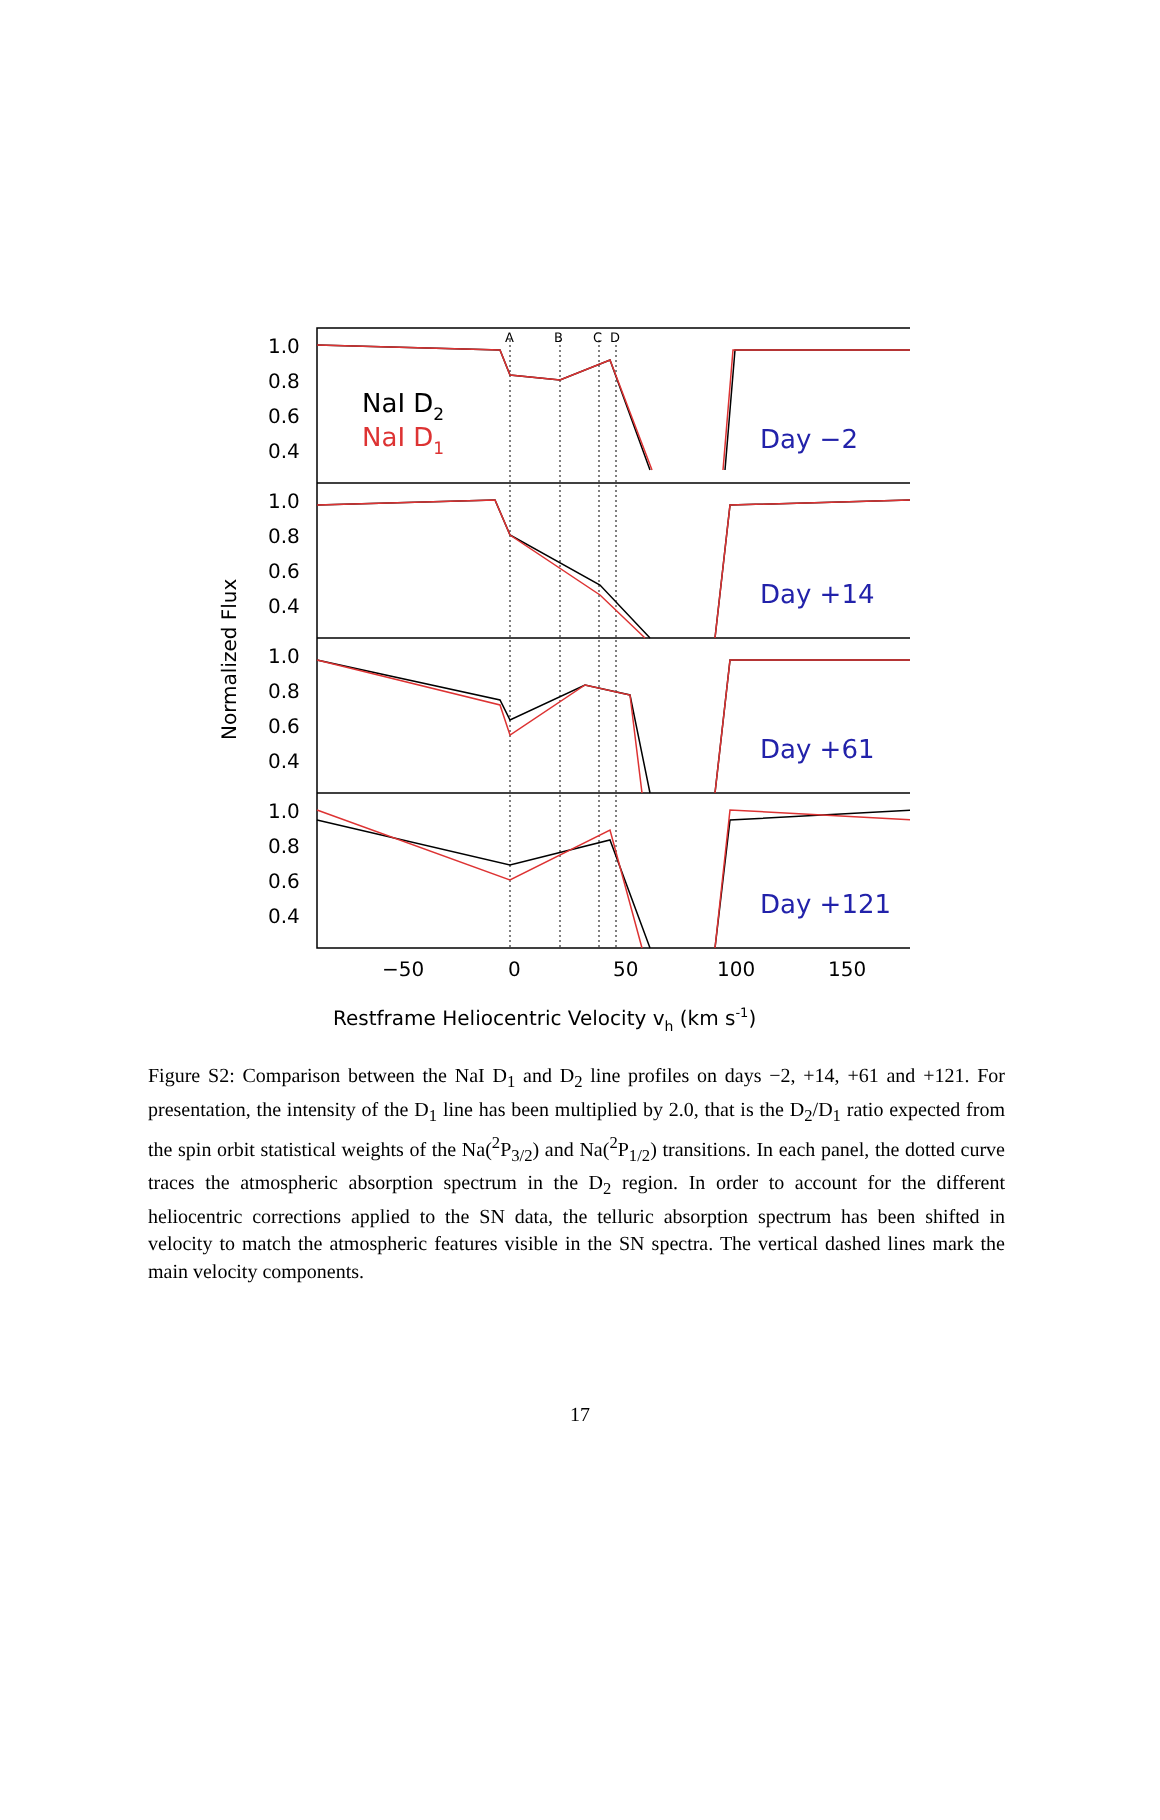1.0
0.8
0.6
0.4
1.0
0.8
0.6
0.4
1.0
0.8
0.6
0.4
1.0
0.8
0.6
0.4
−50
0
50
100
150
Restframe Heliocentric Velocity vh (km s-1)
Normalized Flux
A
B
C
D
NaI D2
NaI D1
Day −2
Day +14
Day +61
Day +121
Figure S2: Comparison between the NaI D<sub>1</sub> and D<sub>2</sub> line profiles on days −2, +14, +61 and +121. For presentation, the intensity of the D<sub>1</sub> line has been multiplied by 2.0, that is the D<sub>2</sub>/D<sub>1</sub> ratio expected from the spin orbit statistical weights of the Na(<sup>2</sup>P<sub>3/2</sub>) and Na(<sup>2</sup>P<sub>1/2</sub>) transitions. In each panel, the dotted curve traces the atmospheric absorption spectrum in the D<sub>2</sub> region. In order to account for the different heliocentric corrections applied to the SN data, the telluric absorption spectrum has been shifted in velocity to match the atmospheric features visible in the SN spectra. The vertical dashed lines mark the main velocity components.
17